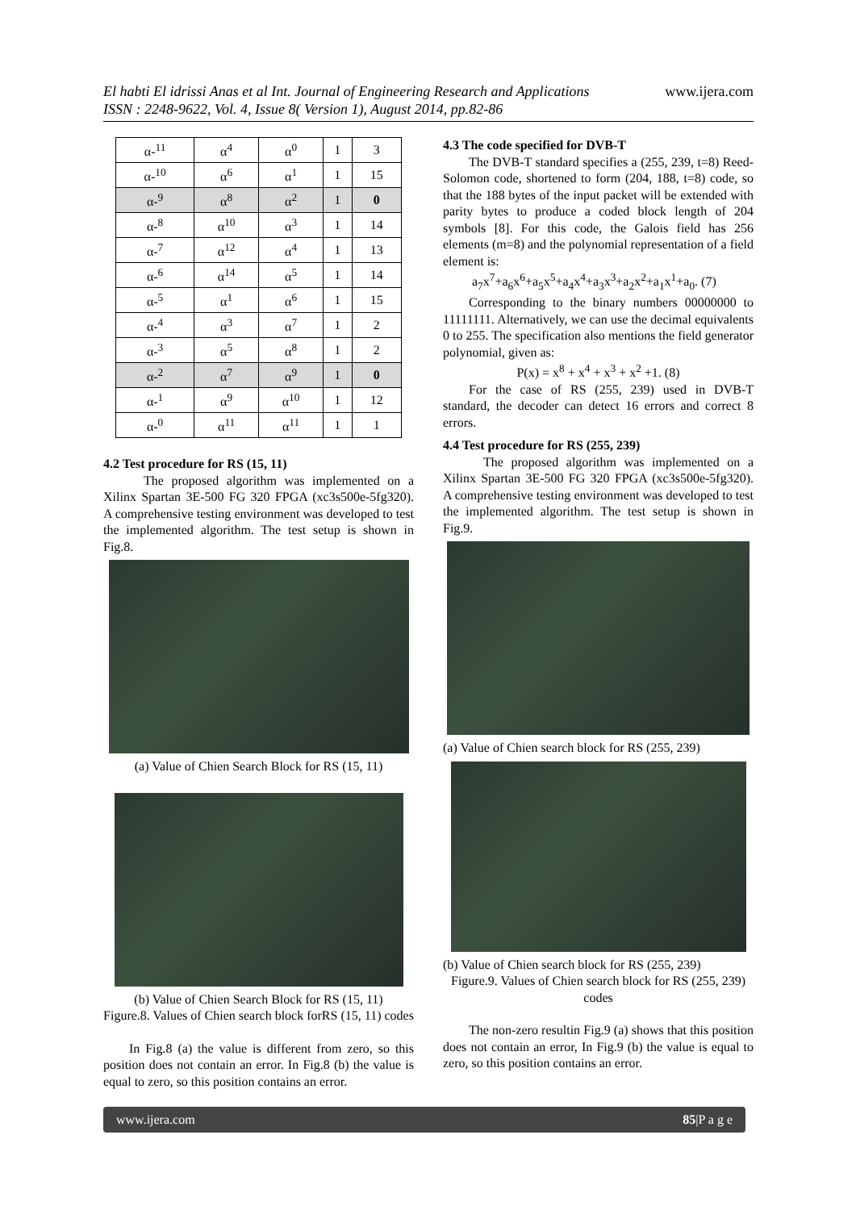www.ijera.com El habti El idrissi Anas et al Int. Journal of Engineering Research and Applications
ISSN : 2248-9622, Vol. 4, Issue 8( Version 1), August 2014, pp.82-86
| α-<sup>11</sup> | α<sup>4</sup> | α<sup>0</sup> | 1 | 3 |
| α-<sup>10</sup> | α<sup>6</sup> | α<sup>1</sup> | 1 | 15 |
| α-<sup>9</sup> | α<sup>8</sup> | α<sup>2</sup> | 1 | 0 |
| α-<sup>8</sup> | α<sup>10</sup> | α<sup>3</sup> | 1 | 14 |
| α-<sup>7</sup> | α<sup>12</sup> | α<sup>4</sup> | 1 | 13 |
| α-<sup>6</sup> | α<sup>14</sup> | α<sup>5</sup> | 1 | 14 |
| α-<sup>5</sup> | α<sup>1</sup> | α<sup>6</sup> | 1 | 15 |
| α-<sup>4</sup> | α<sup>3</sup> | α<sup>7</sup> | 1 | 2 |
| α-<sup>3</sup> | α<sup>5</sup> | α<sup>8</sup> | 1 | 2 |
| α-<sup>2</sup> | α<sup>7</sup> | α<sup>9</sup> | 1 | 0 |
| α-<sup>1</sup> | α<sup>9</sup> | α<sup>10</sup> | 1 | 12 |
| α-<sup>0</sup> | α<sup>11</sup> | α<sup>11</sup> | 1 | 1 |
4.2 Test procedure for RS (15, 11)
The proposed algorithm was implemented on a Xilinx Spartan 3E-500 FG 320 FPGA (xc3s500e-5fg320). A comprehensive testing environment was developed to test the implemented algorithm. The test setup is shown in Fig.8.
(a) Value of Chien Search Block for RS (15, 11)
(b) Value of Chien Search Block for RS (15, 11)
Figure.8. Values of Chien search block forRS (15, 11) codes
In Fig.8 (a) the value is different from zero, so this position does not contain an error. In Fig.8 (b) the value is equal to zero, so this position contains an error.
4.3 The code specified for DVB-T
The DVB-T standard specifies a (255, 239, t=8) Reed-Solomon code, shortened to form (204, 188, t=8) code, so that the 188 bytes of the input packet will be extended with parity bytes to produce a coded block length of 204 symbols [8]. For this code, the Galois field has 256 elements (m=8) and the polynomial representation of a field element is:
a<sub>7</sub>x<sup>7</sup>+a<sub>6</sub>x<sup>6</sup>+a<sub>5</sub>x<sup>5</sup>+a<sub>4</sub>x<sup>4</sup>+a<sub>3</sub>x<sup>3</sup>+a<sub>2</sub>x<sup>2</sup>+a<sub>1</sub>x<sup>1</sup>+a<sub>0</sub>. (7)
Corresponding to the binary numbers 00000000 to 11111111. Alternatively, we can use the decimal equivalents 0 to 255. The specification also mentions the field generator polynomial, given as:
P(x) = x<sup>8</sup> + x<sup>4</sup> + x<sup>3</sup> + x<sup>2</sup> +1. (8)
For the case of RS (255, 239) used in DVB-T standard, the decoder can detect 16 errors and correct 8 errors.
4.4 Test procedure for RS (255, 239)
The proposed algorithm was implemented on a Xilinx Spartan 3E-500 FG 320 FPGA (xc3s500e-5fg320). A comprehensive testing environment was developed to test the implemented algorithm. The test setup is shown in Fig.9.
(a) Value of Chien search block for RS (255, 239)
(b) Value of Chien search block for RS (255, 239)
Figure.9. Values of Chien search block for RS (255, 239) codes
The non-zero resultin Fig.9 (a) shows that this position does not contain an error, In Fig.9 (b) the value is equal to zero, so this position contains an error.
www.ijera.com 85|P a g e